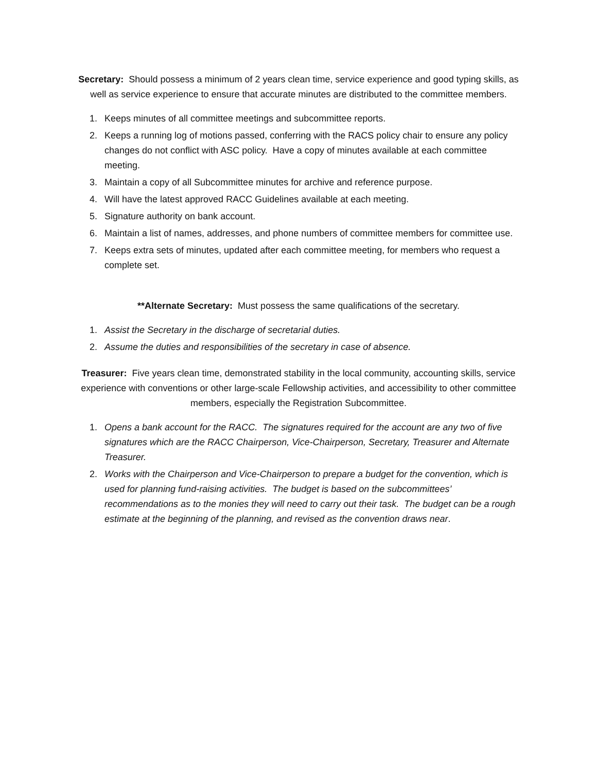Secretary: Should possess a minimum of 2 years clean time, service experience and good typing skills, as well as service experience to ensure that accurate minutes are distributed to the committee members.
1. Keeps minutes of all committee meetings and subcommittee reports.
2. Keeps a running log of motions passed, conferring with the RACS policy chair to ensure any policy changes do not conflict with ASC policy. Have a copy of minutes available at each committee meeting.
3. Maintain a copy of all Subcommittee minutes for archive and reference purpose.
4. Will have the latest approved RACC Guidelines available at each meeting.
5. Signature authority on bank account.
6. Maintain a list of names, addresses, and phone numbers of committee members for committee use.
7. Keeps extra sets of minutes, updated after each committee meeting, for members who request a complete set.
**Alternate Secretary: Must possess the same qualifications of the secretary.
1. Assist the Secretary in the discharge of secretarial duties.
2. Assume the duties and responsibilities of the secretary in case of absence.
Treasurer: Five years clean time, demonstrated stability in the local community, accounting skills, service experience with conventions or other large-scale Fellowship activities, and accessibility to other committee members, especially the Registration Subcommittee.
1. Opens a bank account for the RACC. The signatures required for the account are any two of five signatures which are the RACC Chairperson, Vice-Chairperson, Secretary, Treasurer and Alternate Treasurer.
2. Works with the Chairperson and Vice-Chairperson to prepare a budget for the convention, which is used for planning fund-raising activities. The budget is based on the subcommittees’ recommendations as to the monies they will need to carry out their task. The budget can be a rough estimate at the beginning of the planning, and revised as the convention draws near.